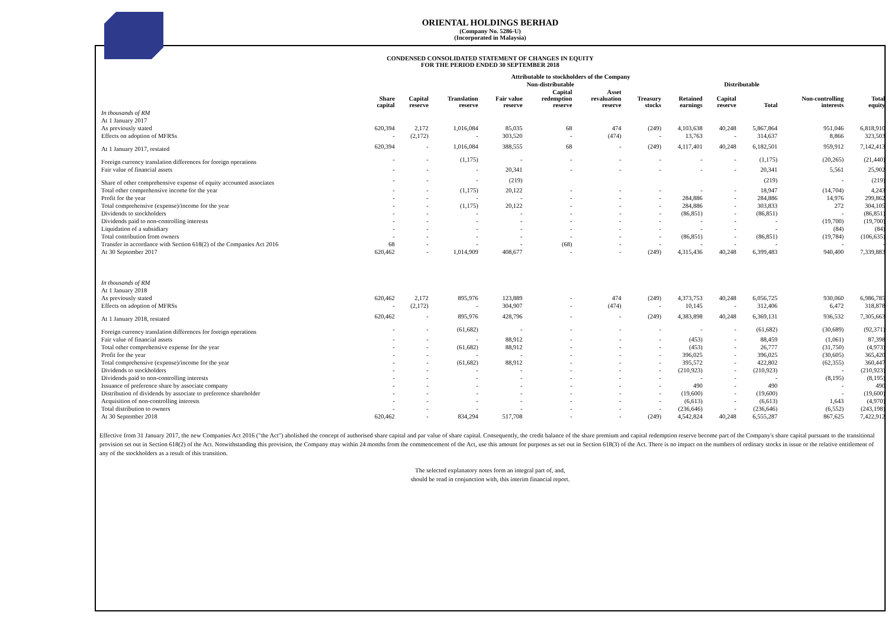ORIENTAL HOLDINGS BERHAD
(Company No. 5286-U)
(Incorporated in Malaysia)
CONDENSED CONSOLIDATED STATEMENT OF CHANGES IN EQUITY
FOR THE PERIOD ENDED 30 SEPTEMBER 2018
| | Attributable to stockholders of the Company | | | | | | | | | | | |
| --- | --- | --- | --- | --- | --- | --- | --- | --- | --- | --- | --- | --- |
| | | Non-distributable | | | | | | | Distributable | | | |
| | Share capital | Capital reserve | Translation reserve | Fair value reserve | Capital redemption reserve | Asset revaluation reserve | Treasury stocks | Retained earnings | Capital reserve | Total | Non-controlling interests | Total equity |
| In thousands of RM | | | | | | | | | | | | |
| At 1 January 2017 | | | | | | | | | | | | |
| As previously stated | 620,394 | 2,172 | 1,016,084 | 85,035 | 68 | 474 | (249) | 4,103,638 | 40,248 | 5,867,864 | 951,046 | 6,818,910 |
| Effects on adoption of MFRSs | - | (2,172) | - | 303,520 | - | (474) | - | 13,763 | - | 314,637 | 8,866 | 323,503 |
| At 1 January 2017, restated | 620,394 | - | 1,016,084 | 388,555 | 68 | - | (249) | 4,117,401 | 40,248 | 6,182,501 | 959,912 | 7,142,413 |
| Foreign currency translation differences for foreign operations | - | - | (1,175) | - | - | - | - | - | - | (1,175) | (20,265) | (21,440) |
| Fair value of financial assets | - | - | - | 20,341 | - | - | - | - | - | 20,341 | 5,561 | 25,902 |
| Share of other comprehensive expense of equity accounted associates | - | - | - | (219) | | | | | | (219) | - | (219) |
| Total other comprehensive income for the year | - | - | (1,175) | 20,122 | - | - | - | - | - | 18,947 | (14,704) | 4,243 |
| Profit for the year | - | - | - | - | - | - | - | 284,886 | - | 284,886 | 14,976 | 299,862 |
| Total comprehensive (expense)/income for the year | - | - | (1,175) | 20,122 | - | - | - | 284,886 | - | 303,833 | 272 | 304,105 |
| Dividends to stockholders | - | - | - | - | - | - | - | (86,851) | - | (86,851) | - | (86,851) |
| Dividends paid to non-controlling interests | - | - | - | - | - | - | - | - | - | - | (19,700) | (19,700) |
| Liquidation of a subsidiary | - | - | - | - | - | - | - | - | - | - | (84) | (84) |
| Total contribution from owners | - | - | - | - | - | - | - | (86,851) | - | (86,851) | (19,784) | (106,635) |
| Transfer in accordance with Section 618(2) of the Companies Act 2016 | 68 | - | - | - | (68) | - | - | - | - | - | - | - |
| At 30 September 2017 | 620,462 | - | 1,014,909 | 408,677 | - | - | (249) | 4,315,436 | 40,248 | 6,399,483 | 940,400 | 7,339,883 |
| In thousands of RM | | | | | | | | | | | | |
| At 1 January 2018 | | | | | | | | | | | | |
| As previously stated | 620,462 | 2,172 | 895,976 | 123,889 | - | 474 | (249) | 4,373,753 | 40,248 | 6,056,725 | 930,060 | 6,986,785 |
| Effects on adoption of MFRSs | - | (2,172) | - | 304,907 | - | (474) | - | 10,145 | - | 312,406 | 6,472 | 318,878 |
| At 1 January 2018, restated | 620,462 | - | 895,976 | 428,796 | - | - | (249) | 4,383,898 | 40,248 | 6,369,131 | 936,532 | 7,305,663 |
| Foreign currency translation differences for foreign operations | - | - | (61,682) | - | - | - | - | - | - | (61,682) | (30,689) | (92,371) |
| Fair value of financial assets | - | - | - | 88,912 | - | - | - | (453) | - | 88,459 | (1,061) | 87,398 |
| Total other comprehensive expense for the year | - | - | (61,682) | 88,912 | - | - | - | (453) | - | 26,777 | (31,750) | (4,973) |
| Profit for the year | - | - | - | - | - | - | - | 396,025 | - | 396,025 | (30,605) | 365,420 |
| Total comprehensive (expense)/income for the year | - | - | (61,682) | 88,912 | - | - | - | 395,572 | - | 422,802 | (62,355) | 360,447 |
| Dividends to stockholders | - | - | - | - | - | - | - | (210,923) | - | (210,923) | - | (210,923) |
| Dividends paid to non-controlling interests | - | - | - | - | - | - | - | - | - | - | (8,195) | (8,195) |
| Issuance of preference share by associate company | - | - | - | - | - | - | - | 490 | - | 490 | - | 490 |
| Distribution of dividends by associate to preference shareholder | - | - | - | - | - | - | - | (19,600) | - | (19,600) | - | (19,600) |
| Acquisition of non-controlling interests | - | - | - | - | - | - | - | (6,613) | - | (6,613) | 1,643 | (4,970) |
| Total distribution to owners | - | - | - | - | - | - | - | (236,646) | - | (236,646) | (6,552) | (243,198) |
| At 30 September 2018 | 620,462 | - | 834,294 | 517,708 | - | - | (249) | 4,542,824 | 40,248 | 6,555,287 | 867,625 | 7,422,912 |
Effective from 31 January 2017, the new Companies Act 2016 ("the Act") abolished the concept of authorised share capital and par value of share capital. Consequently, the credit balance of the share premium and capital redemption reserve become part of the Company's share capital pursuant to the transitional provision set out in Section 618(2) of the Act. Notwithstanding this provision, the Company may within 24 months from the commencement of the Act, use this amount for purposes as set out in Section 618(3) of the Act. There is no impact on the numbers of ordinary stocks in issue or the relative entitlement of any of the stockholders as a result of this transition.
The selected explanatory notes form an integral part of, and,
should be read in conjunction with, this interim financial report.